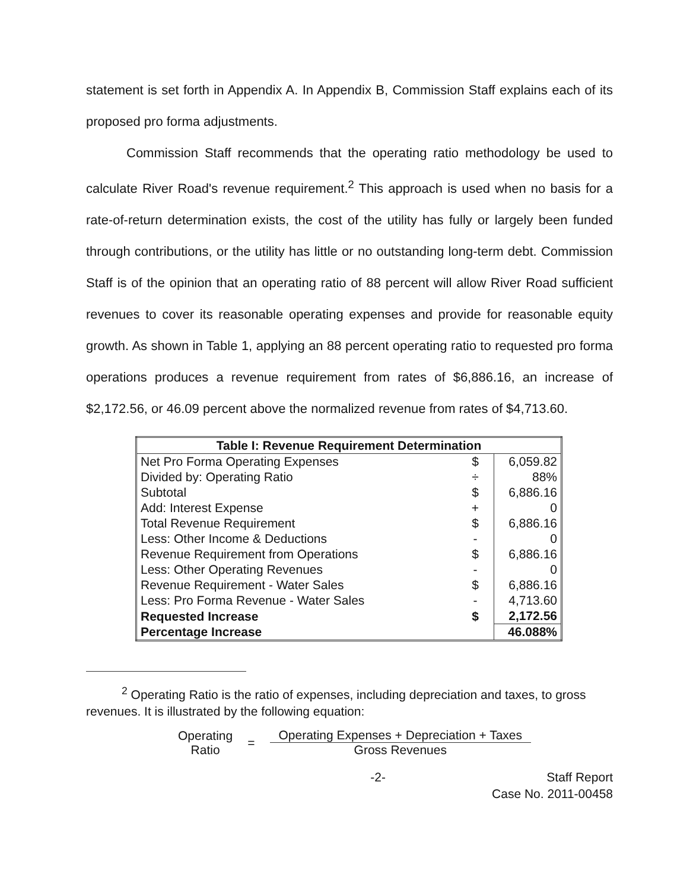statement is set forth in Appendix A. In Appendix B, Commission Staff explains each of its proposed pro forma adjustments.
Commission Staff recommends that the operating ratio methodology be used to calculate River Road's revenue requirement.<sup>2</sup> This approach is used when no basis for a rate-of-return determination exists, the cost of the utility has fully or largely been funded through contributions, or the utility has little or no outstanding long-term debt. Commission Staff is of the opinion that an operating ratio of 88 percent will allow River Road sufficient revenues to cover its reasonable operating expenses and provide for reasonable equity growth. As shown in Table 1, applying an 88 percent operating ratio to requested pro forma operations produces a revenue requirement from rates of $6,886.16, an increase of $2,172.56, or 46.09 percent above the normalized revenue from rates of $4,713.60.
| Table I: Revenue Requirement Determination | | |
| --- | --- | --- |
| Net Pro Forma Operating Expenses | $ | 6,059.82 |
| Divided by: Operating Ratio | ÷ | 88% |
| Subtotal | $ | 6,886.16 |
| Add: Interest Expense | + | 0 |
| Total Revenue Requirement | $ | 6,886.16 |
| Less: Other Income & Deductions | - | 0 |
| Revenue Requirement from Operations | $ | 6,886.16 |
| Less: Other Operating Revenues | - | 0 |
| Revenue Requirement - Water Sales | $ | 6,886.16 |
| Less: Pro Forma Revenue - Water Sales | - | 4,713.60 |
| Requested Increase | $ | 2,172.56 |
| Percentage Increase | | 46.088% |
<sup>2</sup> Operating Ratio is the ratio of expenses, including depreciation and taxes, to gross revenues. It is illustrated by the following equation:
Operating
Ratio
=
Operating Expenses + Depreciation + Taxes
Gross Revenues
-2- Staff Report
Case No. 2011-00458